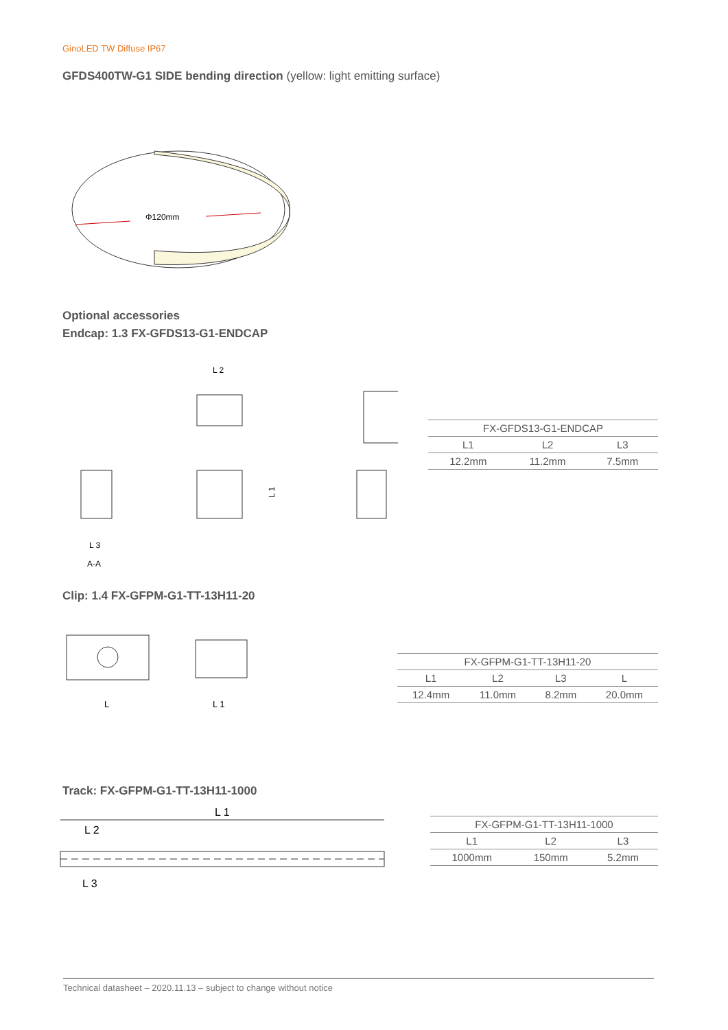GinoLED TW Diffuse IP67
GFDS400TW-G1 SIDE bending direction (yellow: light emitting surface)
Φ120mm
Optional accessories
Endcap: 1.3 FX-GFDS13-G1-ENDCAP
L 2
L 1
L 3
A-A
| FX-GFDS13-G1-ENDCAP | | |
| --- | --- | --- |
| L1 | L2 | L3 |
| 12.2mm | 11.2mm | 7.5mm |
Clip: 1.4 FX-GFPM-G1-TT-13H11-20
L
L 1
| FX-GFPM-G1-TT-13H11-20 | | | |
| --- | --- | --- | --- |
| L1 | L2 | L3 | L |
| 12.4mm | 11.0mm | 8.2mm | 20.0mm |
Track: FX-GFPM-G1-TT-13H11-1000
L 1
L 2
L 3
| FX-GFPM-G1-TT-13H11-1000 | | |
| --- | --- | --- |
| L1 | L2 | L3 |
| 1000mm | 150mm | 5.2mm |
Technical datasheet – 2020.11.13 – subject to change without notice